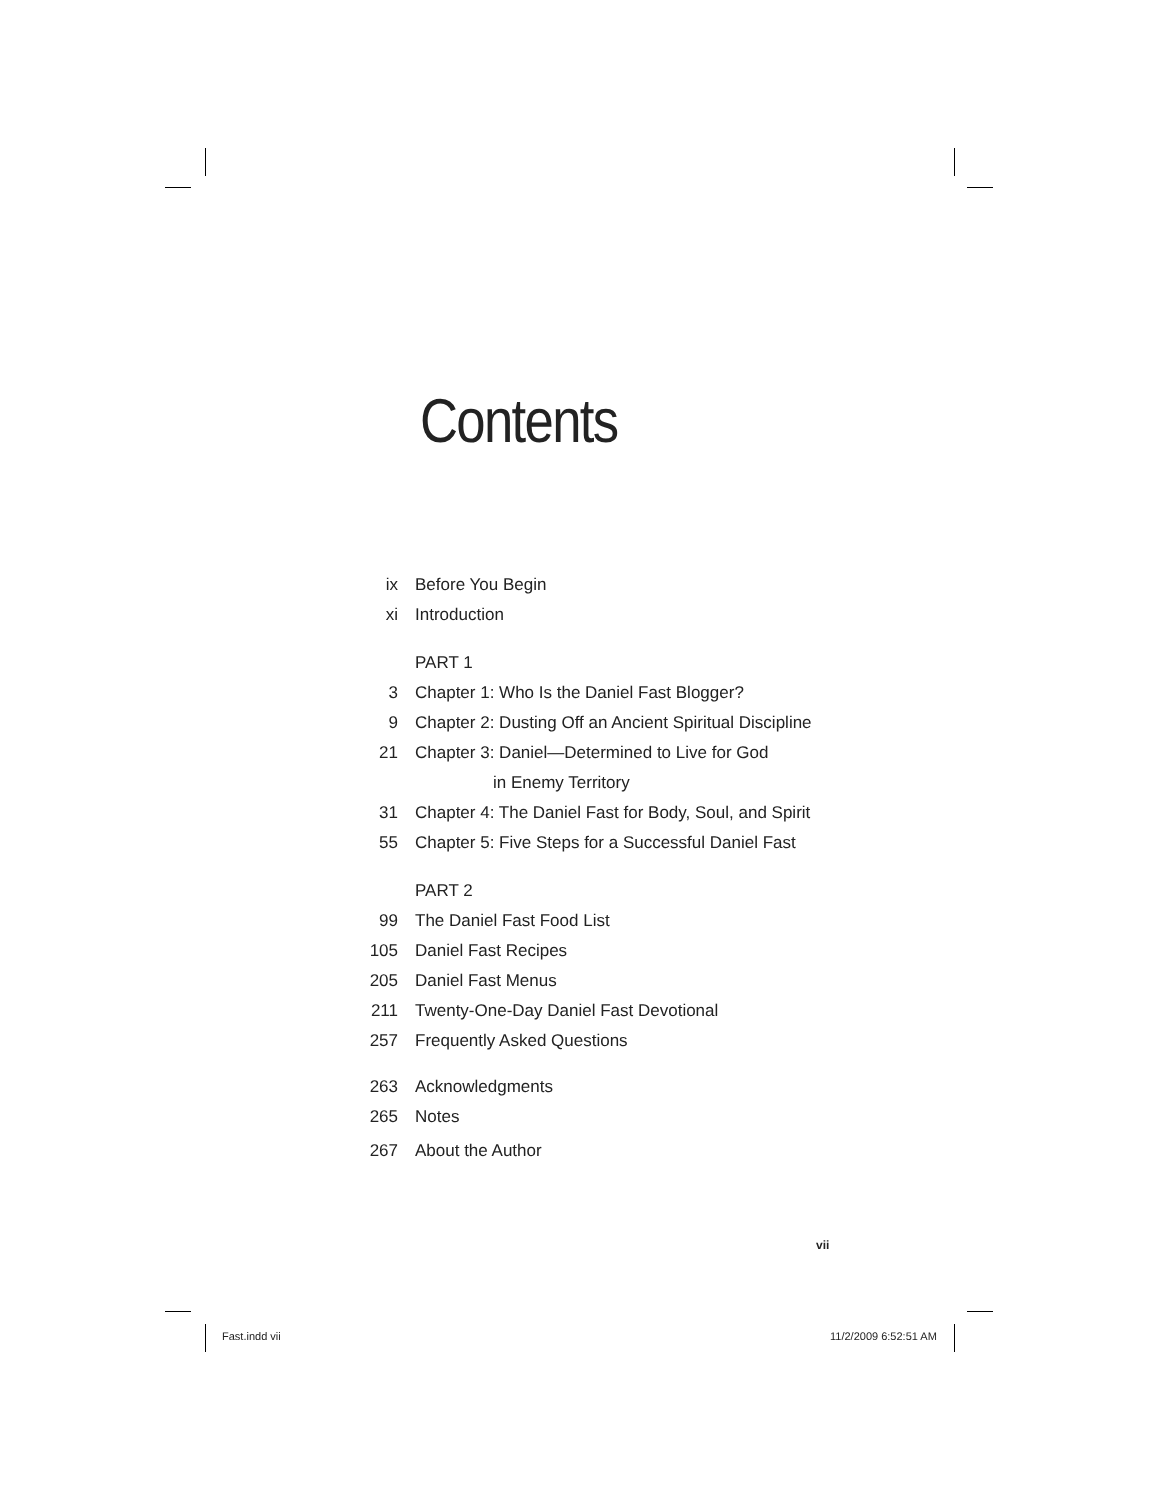Contents
ix Before You Begin
xi Introduction
PART 1
3 Chapter 1: Who Is the Daniel Fast Blogger?
9 Chapter 2: Dusting Off an Ancient Spiritual Discipline
21 Chapter 3: Daniel—Determined to Live for God
in Enemy Territory
31 Chapter 4: The Daniel Fast for Body, Soul, and Spirit
55 Chapter 5: Five Steps for a Successful Daniel Fast
PART 2
99 The Daniel Fast Food List
105 Daniel Fast Recipes
205 Daniel Fast Menus
211 Twenty-One-Day Daniel Fast Devotional
257 Frequently Asked Questions
263 Acknowledgments
265 Notes
267 About the Author
vii
Fast.indd vii 11/2/2009 6:52:51 AM